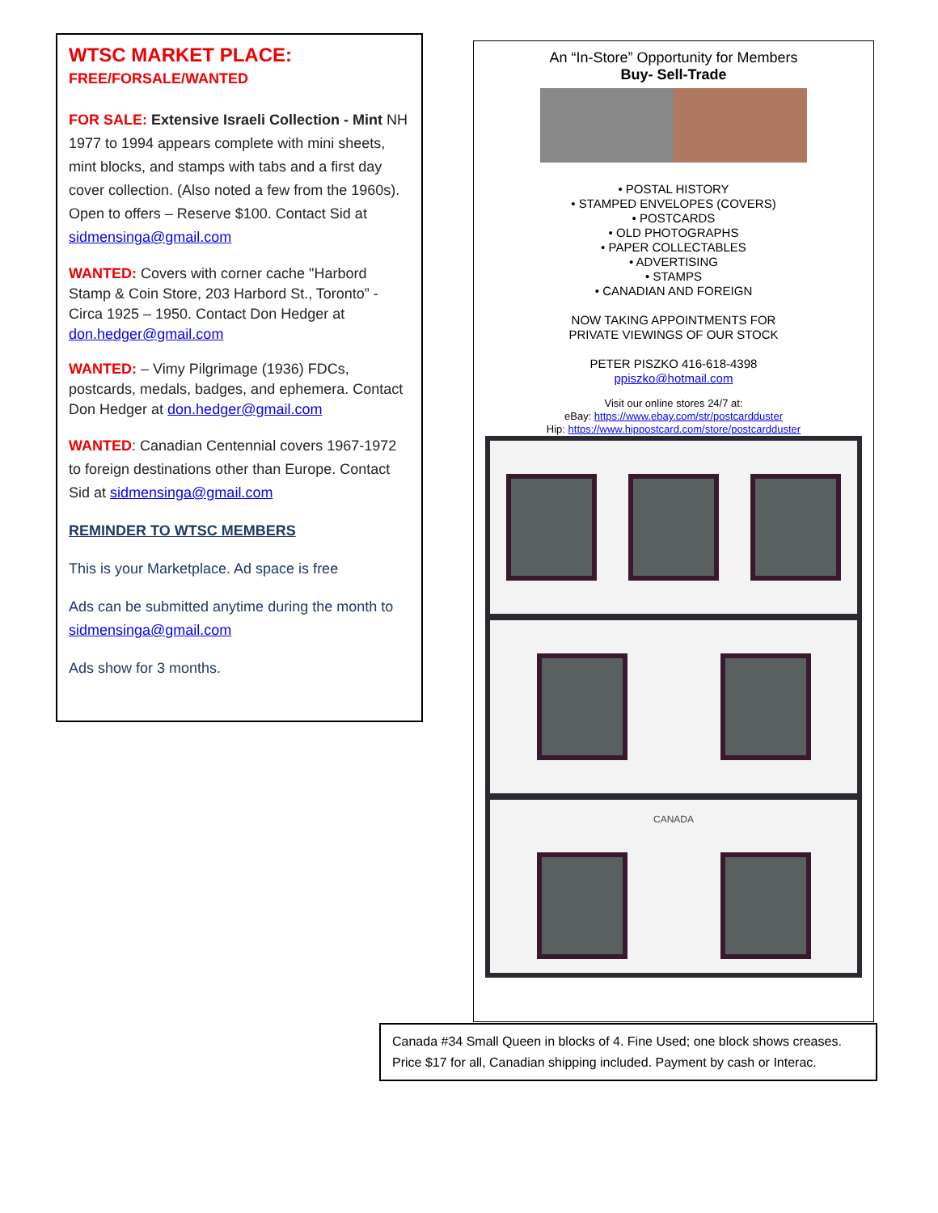WTSC MARKET PLACE:
FREE/FORSALE/WANTED
FOR SALE: Extensive Israeli Collection - Mint NH 1977 to 1994 appears complete with mini sheets, mint blocks, and stamps with tabs and a first day cover collection. (Also noted a few from the 1960s). Open to offers – Reserve $100. Contact Sid at sidmensinga@gmail.com
WANTED: Covers with corner cache "Harbord Stamp & Coin Store, 203 Harbord St., Toronto” - Circa 1925 – 1950. Contact Don Hedger at don.hedger@gmail.com
WANTED: – Vimy Pilgrimage (1936) FDCs, postcards, medals, badges, and ephemera. Contact Don Hedger at don.hedger@gmail.com
WANTED: Canadian Centennial covers 1967-1972 to foreign destinations other than Europe. Contact Sid at sidmensinga@gmail.com
REMINDER TO WTSC MEMBERS
This is your Marketplace. Ad space is free
Ads can be submitted anytime during the month to sidmensinga@gmail.com
Ads show for 3 months.
An “In-Store” Opportunity for Members
Buy- Sell-Trade
• POSTAL HISTORY
• STAMPED ENVELOPES (COVERS)
• POSTCARDS
• OLD PHOTOGRAPHS
• PAPER COLLECTABLES
• ADVERTISING
• STAMPS
• CANADIAN AND FOREIGN
NOW TAKING APPOINTMENTS FOR
PRIVATE VIEWINGS OF OUR STOCK
PETER PISZKO 416-618-4398
ppiszko@hotmail.com
Visit our online stores 24/7 at:
eBay: https://www.ebay.com/str/postcardduster
Hip: https://www.hippostcard.com/store/postcardduster
CANADA
Canada #34 Small Queen in blocks of 4. Fine Used; one block shows creases. Price $17 for all, Canadian shipping included. Payment by cash or Interac.